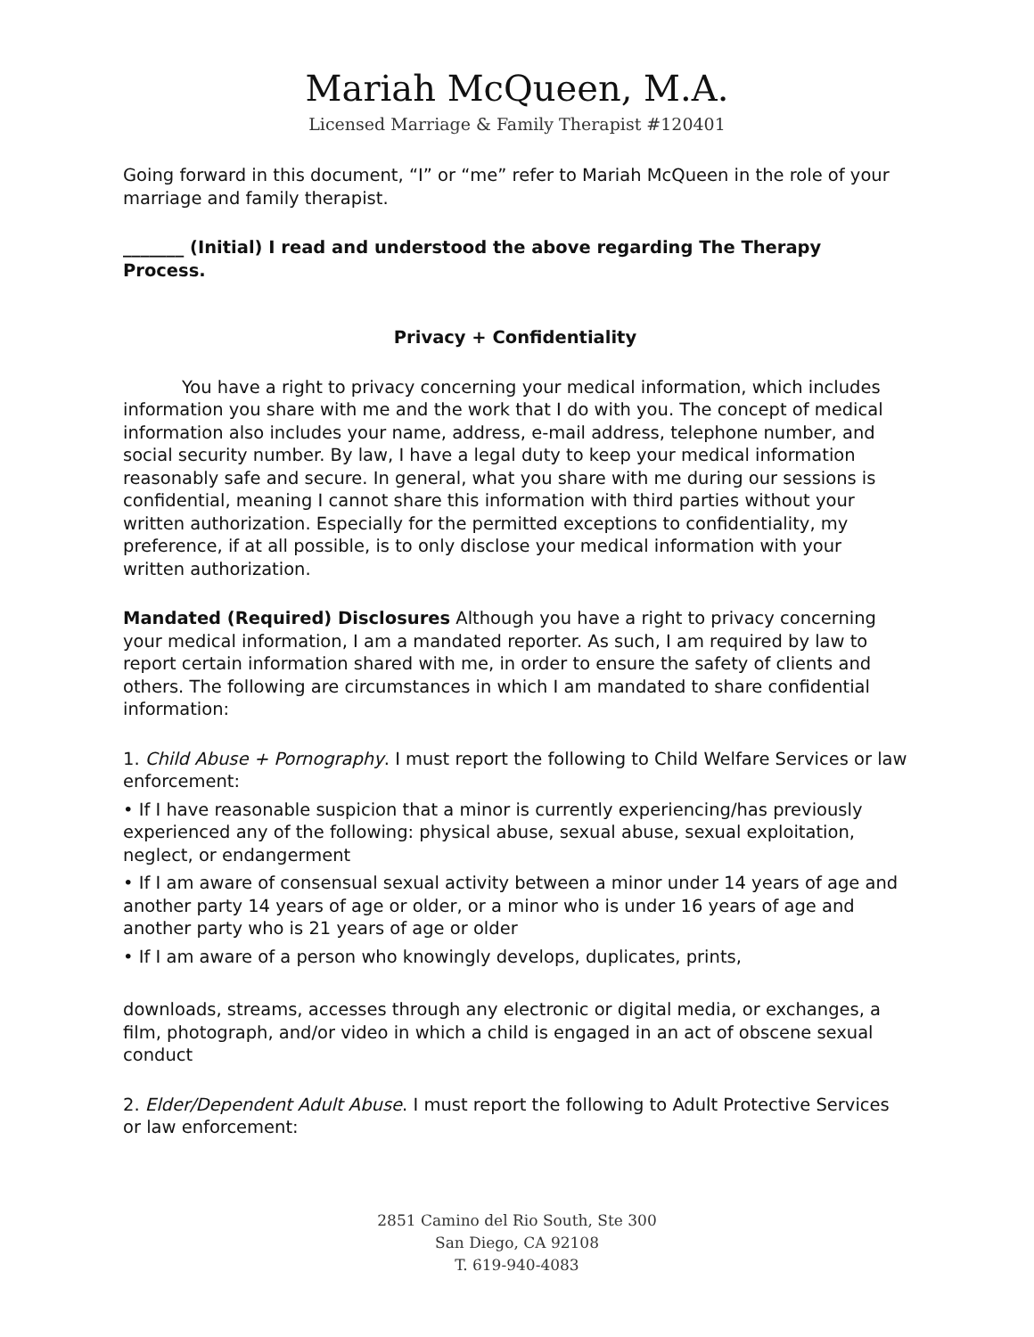Mariah McQueen, M.A.
Licensed Marriage & Family Therapist #120401
Going forward in this document, “I” or “me” refer to Mariah McQueen in the role of your marriage and family therapist.
_______ (Initial) I read and understood the above regarding The Therapy Process.
Privacy + Confidentiality
You have a right to privacy concerning your medical information, which includes information you share with me and the work that I do with you. The concept of medical information also includes your name, address, e-mail address, telephone number, and social security number. By law, I have a legal duty to keep your medical information reasonably safe and secure. In general, what you share with me during our sessions is confidential, meaning I cannot share this information with third parties without your written authorization. Especially for the permitted exceptions to confidentiality, my preference, if at all possible, is to only disclose your medical information with your written authorization.
Mandated (Required) Disclosures Although you have a right to privacy concerning your medical information, I am a mandated reporter. As such, I am required by law to report certain information shared with me, in order to ensure the safety of clients and others. The following are circumstances in which I am mandated to share confidential information:
1. Child Abuse + Pornography. I must report the following to Child Welfare Services or law enforcement:
• If I have reasonable suspicion that a minor is currently experiencing/has previously experienced any of the following: physical abuse, sexual abuse, sexual exploitation, neglect, or endangerment
• If I am aware of consensual sexual activity between a minor under 14 years of age and another party 14 years of age or older, or a minor who is under 16 years of age and another party who is 21 years of age or older
• If I am aware of a person who knowingly develops, duplicates, prints,
downloads, streams, accesses through any electronic or digital media, or exchanges, a film, photograph, and/or video in which a child is engaged in an act of obscene sexual conduct
2. Elder/Dependent Adult Abuse. I must report the following to Adult Protective Services or law enforcement:
2851 Camino del Rio South, Ste 300
San Diego, CA 92108
T. 619-940-4083